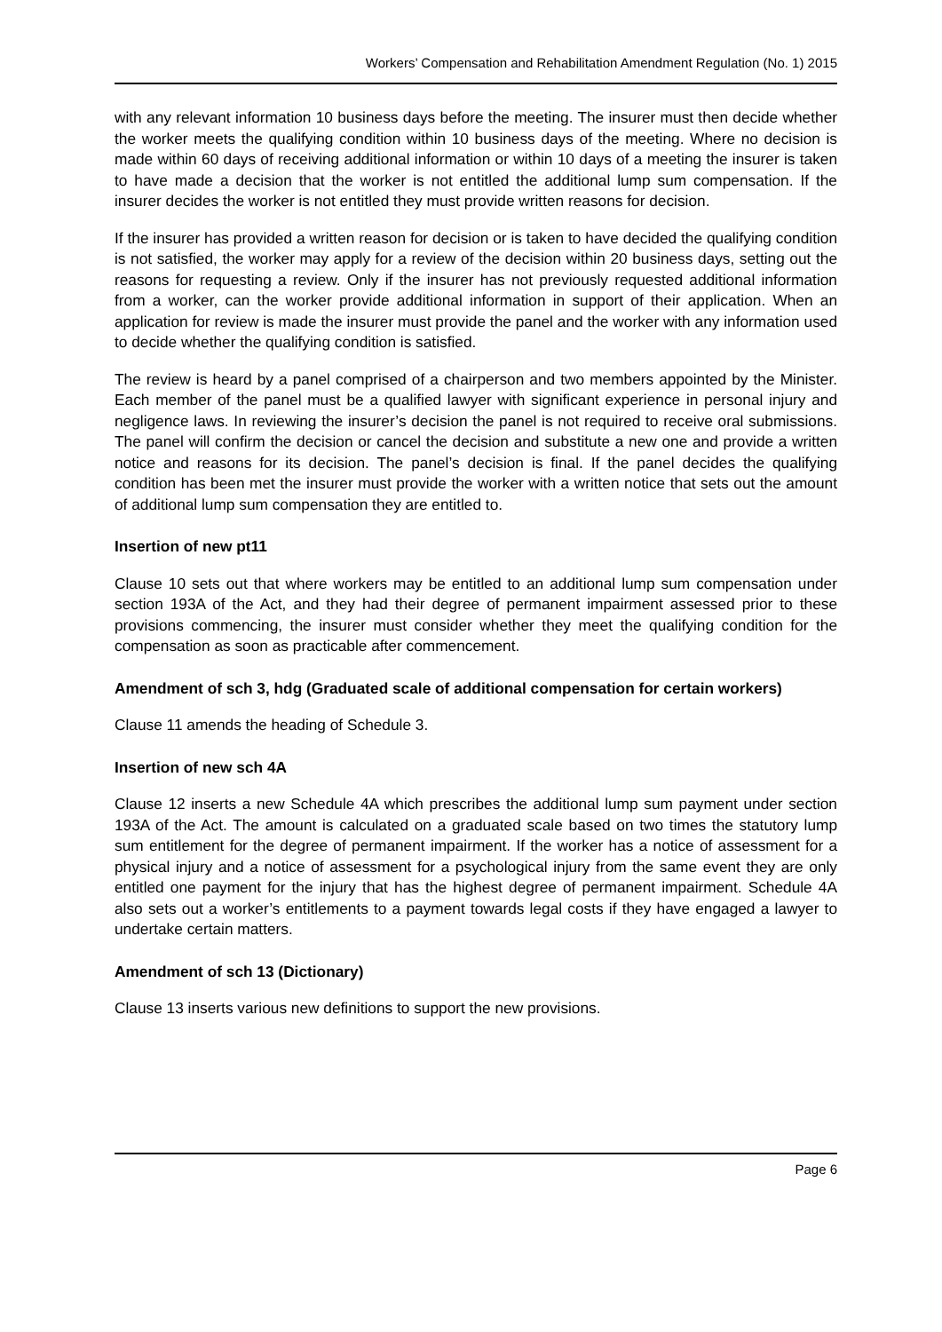Workers’ Compensation and Rehabilitation Amendment Regulation (No. 1) 2015
with any relevant information 10 business days before the meeting. The insurer must then decide whether the worker meets the qualifying condition within 10 business days of the meeting. Where no decision is made within 60 days of receiving additional information or within 10 days of a meeting the insurer is taken to have made a decision that the worker is not entitled the additional lump sum compensation. If the insurer decides the worker is not entitled they must provide written reasons for decision.
If the insurer has provided a written reason for decision or is taken to have decided the qualifying condition is not satisfied, the worker may apply for a review of the decision within 20 business days, setting out the reasons for requesting a review. Only if the insurer has not previously requested additional information from a worker, can the worker provide additional information in support of their application. When an application for review is made the insurer must provide the panel and the worker with any information used to decide whether the qualifying condition is satisfied.
The review is heard by a panel comprised of a chairperson and two members appointed by the Minister. Each member of the panel must be a qualified lawyer with significant experience in personal injury and negligence laws. In reviewing the insurer’s decision the panel is not required to receive oral submissions. The panel will confirm the decision or cancel the decision and substitute a new one and provide a written notice and reasons for its decision. The panel’s decision is final. If the panel decides the qualifying condition has been met the insurer must provide the worker with a written notice that sets out the amount of additional lump sum compensation they are entitled to.
Insertion of new pt11
Clause 10 sets out that where workers may be entitled to an additional lump sum compensation under section 193A of the Act, and they had their degree of permanent impairment assessed prior to these provisions commencing, the insurer must consider whether they meet the qualifying condition for the compensation as soon as practicable after commencement.
Amendment of sch 3, hdg (Graduated scale of additional compensation for certain workers)
Clause 11 amends the heading of Schedule 3.
Insertion of new sch 4A
Clause 12 inserts a new Schedule 4A which prescribes the additional lump sum payment under section 193A of the Act. The amount is calculated on a graduated scale based on two times the statutory lump sum entitlement for the degree of permanent impairment. If the worker has a notice of assessment for a physical injury and a notice of assessment for a psychological injury from the same event they are only entitled one payment for the injury that has the highest degree of permanent impairment. Schedule 4A also sets out a worker’s entitlements to a payment towards legal costs if they have engaged a lawyer to undertake certain matters.
Amendment of sch 13 (Dictionary)
Clause 13 inserts various new definitions to support the new provisions.
Page 6